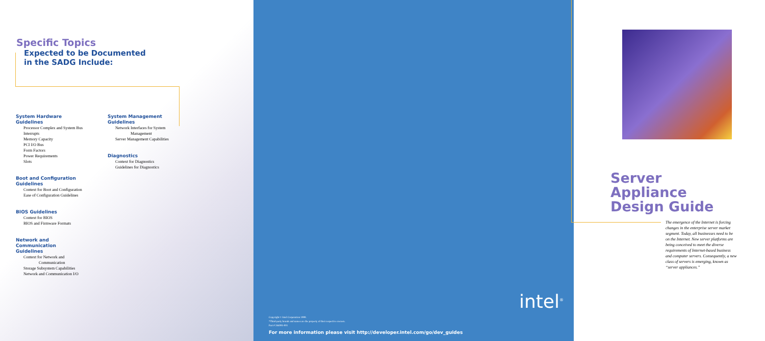Specific Topics
Expected to be Documented
in the SADG Include:
System Hardware
Guidelines
Processor Complex and System Bus
Interrupts
Memory Capacity
PCI I/O Bus
Form Factors
Power Requirements
Slots
Boot and Configuration
Guidelines
Context for Boot and Configuration
Ease of Configuration Guidelines
BIOS Guidelines
Context for BIOS
BIOS and Firmware Formats
Network and
Communication
Guidelines
Context for Network and
Communication
Storage Subsystem Capabilities
Network and Communication I/O
System Management
Guidelines
Network Interfaces for System
Management
Server Management Capabilities
Diagnostics
Context for Diagnostics
Guidelines for Diagnostics
intel<sup>®</sup>
Copyright © Intel Corporation 1999.
*Third-party brands and names are the property of their respective owners.
Part # 284093-001
For more information please visit http://developer.intel.com/go/dev_guides
Server
Appliance
Design Guide
The emergence of the Internet is forcing changes in the enterprise server market segment. Today, all businesses need to be on the Internet. New server platforms are being conceived to meet the diverse requirements of Internet-based business and computer servers. Consequently, a new class of servers is emerging, known as “server appliances.”